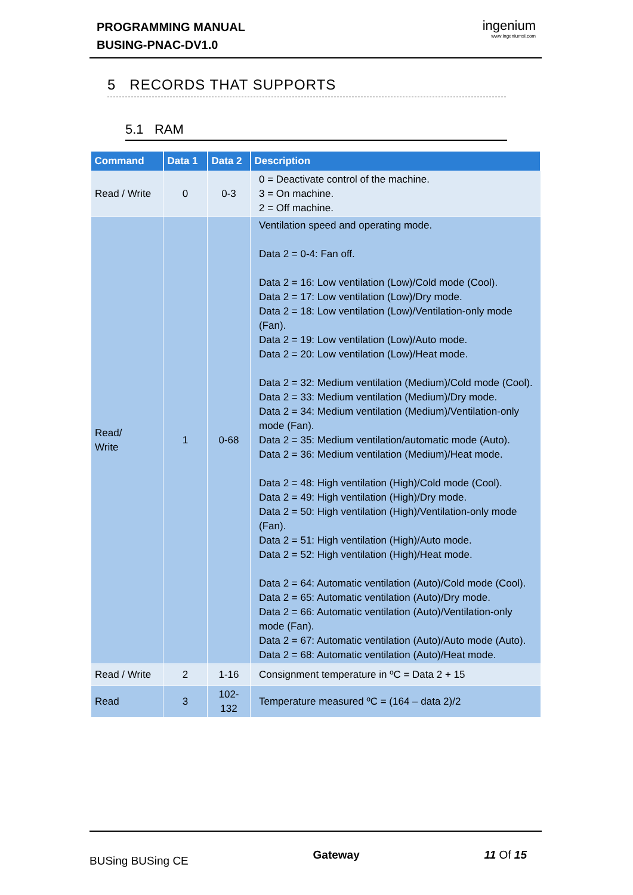PROGRAMMING MANUAL
BUSING-PNAC-DV1.0
ingenium
www.ingeniumsl.com
5 RECORDS THAT SUPPORTS
5.1 RAM
| Command | Data 1 | Data 2 | Description |
| --- | --- | --- | --- |
| Read / Write | 0 | 0-3 | 0 = Deactivate control of the machine. 3 = On machine. 2 = Off machine. |
| Read/ Write | 1 | 0-68 | Ventilation speed and operating mode. Data 2 = 0-4: Fan off. Data 2 = 16: Low ventilation (Low)/Cold mode (Cool). Data 2 = 17: Low ventilation (Low)/Dry mode. Data 2 = 18: Low ventilation (Low)/Ventilation-only mode (Fan). Data 2 = 19: Low ventilation (Low)/Auto mode. Data 2 = 20: Low ventilation (Low)/Heat mode. Data 2 = 32: Medium ventilation (Medium)/Cold mode (Cool). Data 2 = 33: Medium ventilation (Medium)/Dry mode. Data 2 = 34: Medium ventilation (Medium)/Ventilation-only mode (Fan). Data 2 = 35: Medium ventilation/automatic mode (Auto). Data 2 = 36: Medium ventilation (Medium)/Heat mode. Data 2 = 48: High ventilation (High)/Cold mode (Cool). Data 2 = 49: High ventilation (High)/Dry mode. Data 2 = 50: High ventilation (High)/Ventilation-only mode (Fan). Data 2 = 51: High ventilation (High)/Auto mode. Data 2 = 52: High ventilation (High)/Heat mode. Data 2 = 64: Automatic ventilation (Auto)/Cold mode (Cool). Data 2 = 65: Automatic ventilation (Auto)/Dry mode. Data 2 = 66: Automatic ventilation (Auto)/Ventilation-only mode (Fan). Data 2 = 67: Automatic ventilation (Auto)/Auto mode (Auto). Data 2 = 68: Automatic ventilation (Auto)/Heat mode. |
| Read / Write | 2 | 1-16 | Consignment temperature in ºC = Data 2 + 15 |
| Read | 3 | 102- 132 | Temperature measured ºC = (164 – data 2)/2 |
BUSing BUSing CE Gateway 11 Of 15